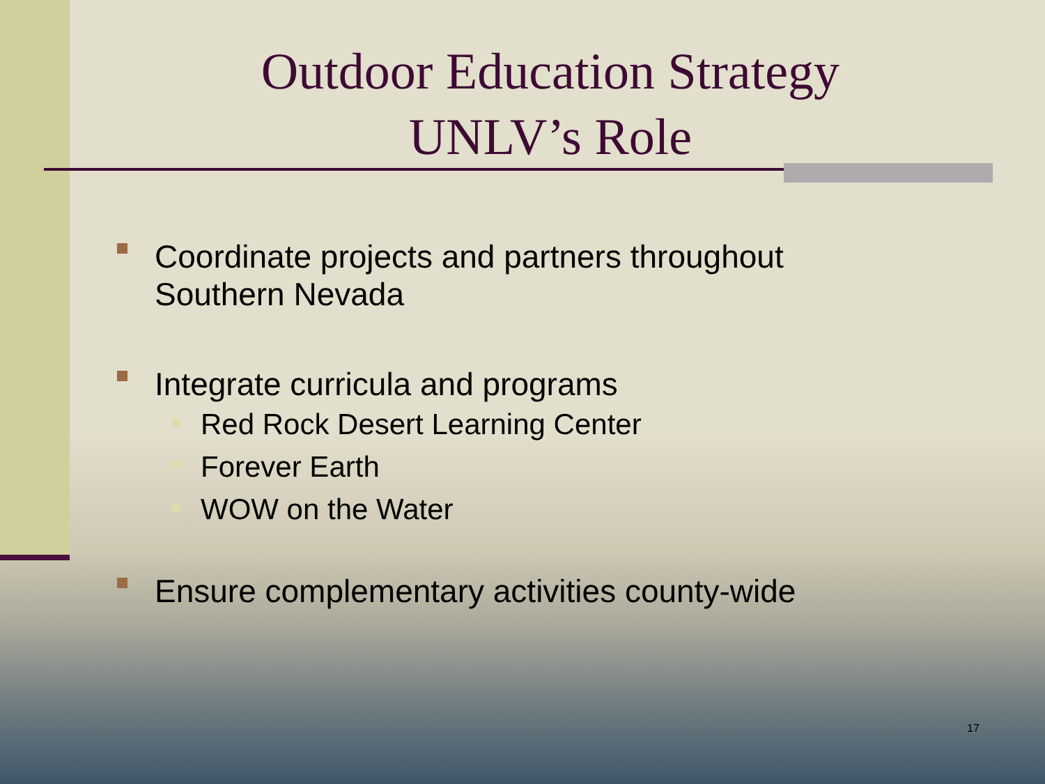Outdoor Education Strategy
UNLV’s Role
Coordinate projects and partners throughout
Southern Nevada
Integrate curricula and programs
Red Rock Desert Learning Center
Forever Earth
WOW on the Water
Ensure complementary activities county-wide
17